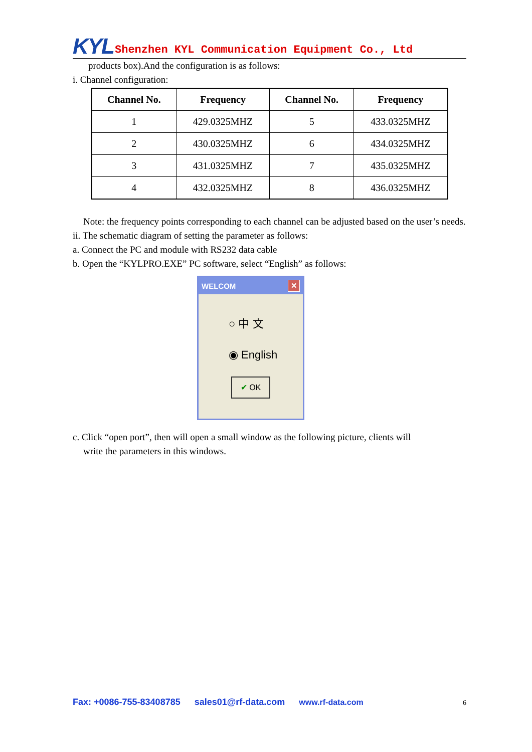KYL Shenzhen KYL Communication Equipment Co., Ltd
products box).And the configuration is as follows:
i. Channel configuration:
| Channel No. | Frequency | Channel No. | Frequency |
| --- | --- | --- | --- |
| 1 | 429.0325MHZ | 5 | 433.0325MHZ |
| 2 | 430.0325MHZ | 6 | 434.0325MHZ |
| 3 | 431.0325MHZ | 7 | 435.0325MHZ |
| 4 | 432.0325MHZ | 8 | 436.0325MHZ |
Note: the frequency points corresponding to each channel can be adjusted based on the user’s needs.
ii. The schematic diagram of setting the parameter as follows:
a. Connect the PC and module with RS232 data cable
b. Open the “KYLPRO.EXE” PC software, select “English” as follows:
WELCOM ✕
○ 中 文
◉ English
✔ OK
c. Click “open port”, then will open a small window as the following picture, clients will
write the parameters in this windows.
Fax: +0086-755-83408785 sales01@rf-data.com www.rf-data.com 6